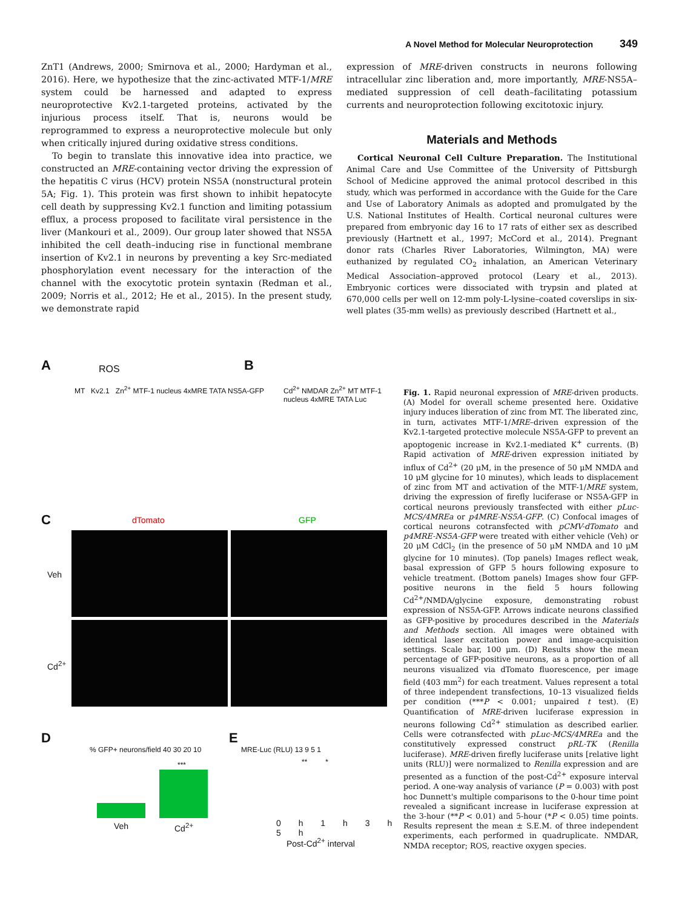A Novel Method for Molecular Neuroprotection 349
ZnT1 (Andrews, 2000; Smirnova et al., 2000; Hardyman et al., 2016). Here, we hypothesize that the zinc-activated MTF-1/MRE system could be harnessed and adapted to express neuroprotective Kv2.1-targeted proteins, activated by the injurious process itself. That is, neurons would be reprogrammed to express a neuroprotective molecule but only when critically injured during oxidative stress conditions.
To begin to translate this innovative idea into practice, we constructed an MRE-containing vector driving the expression of the hepatitis C virus (HCV) protein NS5A (nonstructural protein 5A; Fig. 1). This protein was first shown to inhibit hepatocyte cell death by suppressing Kv2.1 function and limiting potassium efflux, a process proposed to facilitate viral persistence in the liver (Mankouri et al., 2009). Our group later showed that NS5A inhibited the cell death–inducing rise in functional membrane insertion of Kv2.1 in neurons by preventing a key Src-mediated phosphorylation event necessary for the interaction of the channel with the exocytotic protein syntaxin (Redman et al., 2009; Norris et al., 2012; He et al., 2015). In the present study, we demonstrate rapid
expression of MRE-driven constructs in neurons following intracellular zinc liberation and, more importantly, MRE-NS5A–mediated suppression of cell death–facilitating potassium currents and neuroprotection following excitotoxic injury.
Materials and Methods
Cortical Neuronal Cell Culture Preparation. The Institutional Animal Care and Use Committee of the University of Pittsburgh School of Medicine approved the animal protocol described in this study, which was performed in accordance with the Guide for the Care and Use of Laboratory Animals as adopted and promulgated by the U.S. National Institutes of Health. Cortical neuronal cultures were prepared from embryonic day 16 to 17 rats of either sex as described previously (Hartnett et al., 1997; McCord et al., 2014). Pregnant donor rats (Charles River Laboratories, Wilmington, MA) were euthanized by regulated CO<sub>2</sub> inhalation, an American Veterinary Medical Association–approved protocol (Leary et al., 2013). Embryonic cortices were dissociated with trypsin and plated at 670,000 cells per well on 12-mm poly-L-lysine–coated coverslips in six-well plates (35-mm wells) as previously described (Hartnett et al.,
A ROS
MT Kv2.1 Zn<sup>2+</sup> MTF-1 nucleus 4xMRE TATA NS5A-GFP
B
Cd<sup>2+</sup> NMDAR Zn<sup>2+</sup> MT MTF-1 nucleus 4xMRE TATA Luc
C dTomato GFP
Veh
Cd<sup>2+</sup>
D
% GFP+ neurons/field 40 30 20 10
***
Veh Cd<sup>2+</sup>
E
MRE-Luc (RLU) 13 9 5 1
** *
0 h 1 h 3 h 5 h
Post-Cd<sup>2+</sup> interval
Fig. 1. Rapid neuronal expression of MRE-driven products. (A) Model for overall scheme presented here. Oxidative injury induces liberation of zinc from MT. The liberated zinc, in turn, activates MTF-1/MRE–driven expression of the Kv2.1-targeted protective molecule NS5A-GFP to prevent an apoptogenic increase in Kv2.1-mediated K<sup>+</sup> currents. (B) Rapid activation of MRE-driven expression initiated by influx of Cd<sup>2+</sup> (20 μM, in the presence of 50 μM NMDA and 10 μM glycine for 10 minutes), which leads to displacement of zinc from MT and activation of the MTF-1/MRE system, driving the expression of firefly luciferase or NS5A-GFP in cortical neurons previously transfected with either pLuc-MCS/4MREa or p4MRE-NS5A-GFP. (C) Confocal images of cortical neurons cotransfected with pCMV-dTomato and p4MRE-NS5A-GFP were treated with either vehicle (Veh) or 20 μM CdCl<sub>2</sub> (in the presence of 50 μM NMDA and 10 μM glycine for 10 minutes). (Top panels) Images reflect weak, basal expression of GFP 5 hours following exposure to vehicle treatment. (Bottom panels) Images show four GFP-positive neurons in the field 5 hours following Cd<sup>2+</sup>/NMDA/glycine exposure, demonstrating robust expression of NS5A-GFP. Arrows indicate neurons classified as GFP-positive by procedures described in the Materials and Methods section. All images were obtained with identical laser excitation power and image-acquisition settings. Scale bar, 100 μm. (D) Results show the mean percentage of GFP-positive neurons, as a proportion of all neurons visualized via dTomato fluorescence, per image field (403 mm<sup>2</sup>) for each treatment. Values represent a total of three independent transfections, 10–13 visualized fields per condition (***P < 0.001; unpaired t test). (E) Quantification of MRE-driven luciferase expression in neurons following Cd<sup>2+</sup> stimulation as described earlier. Cells were cotransfected with pLuc-MCS/4MREa and the constitutively expressed construct pRL-TK (Renilla luciferase). MRE-driven firefly luciferase units [relative light units (RLU)] were normalized to Renilla expression and are presented as a function of the post-Cd<sup>2+</sup> exposure interval period. A one-way analysis of variance (P = 0.003) with post hoc Dunnett's multiple comparisons to the 0-hour time point revealed a significant increase in luciferase expression at the 3-hour (**P < 0.01) and 5-hour (*P < 0.05) time points. Results represent the mean ± S.E.M. of three independent experiments, each performed in quadruplicate. NMDAR, NMDA receptor; ROS, reactive oxygen species.